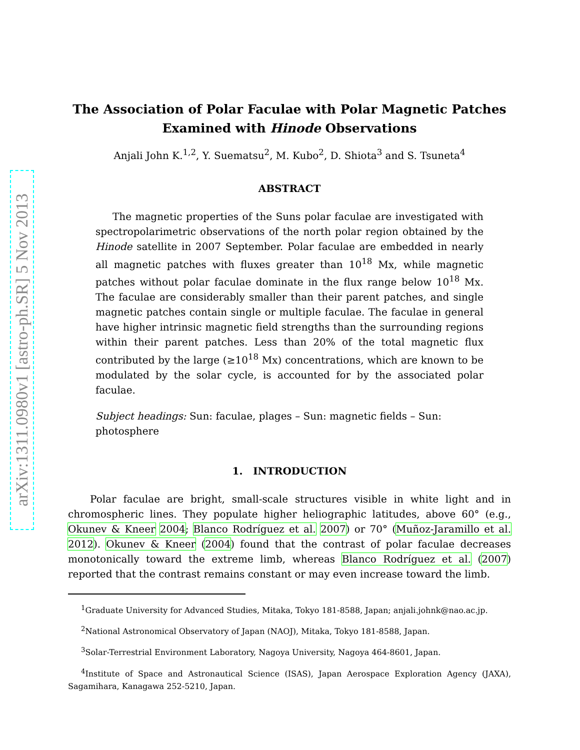arXiv:1311.0980v1 [astro-ph.SR] 5 Nov 2013
The Association of Polar Faculae with Polar Magnetic Patches
Examined with Hinode Observations
Anjali John K.<sup>1,2</sup>, Y. Suematsu<sup>2</sup>, M. Kubo<sup>2</sup>, D. Shiota<sup>3</sup> and S. Tsuneta<sup>4</sup>
ABSTRACT
The magnetic properties of the Suns polar faculae are investigated with spectropolarimetric observations of the north polar region obtained by the Hinode satellite in 2007 September. Polar faculae are embedded in nearly all magnetic patches with fluxes greater than 10<sup>18</sup> Mx, while magnetic patches without polar faculae dominate in the flux range below 10<sup>18</sup> Mx. The faculae are considerably smaller than their parent patches, and single magnetic patches contain single or multiple faculae. The faculae in general have higher intrinsic magnetic field strengths than the surrounding regions within their parent patches. Less than 20% of the total magnetic flux contributed by the large (≥10<sup>18</sup> Mx) concentrations, which are known to be modulated by the solar cycle, is accounted for by the associated polar faculae.
Subject headings: Sun: faculae, plages – Sun: magnetic fields – Sun: photosphere
1. INTRODUCTION
Polar faculae are bright, small-scale structures visible in white light and in chromospheric lines. They populate higher heliographic latitudes, above 60° (e.g., Okunev & Kneer 2004; Blanco Rodríguez et al. 2007) or 70° (Muñoz-Jaramillo et al. 2012). Okunev & Kneer (2004) found that the contrast of polar faculae decreases monotonically toward the extreme limb, whereas Blanco Rodríguez et al. (2007) reported that the contrast remains constant or may even increase toward the limb.
<sup>1</sup> Graduate University for Advanced Studies, Mitaka, Tokyo 181-8588, Japan; anjali.johnk@nao.ac.jp.
<sup>2</sup> National Astronomical Observatory of Japan (NAOJ), Mitaka, Tokyo 181-8588, Japan.
<sup>3</sup> Solar-Terrestrial Environment Laboratory, Nagoya University, Nagoya 464-8601, Japan.
<sup>4</sup> Institute of Space and Astronautical Science (ISAS), Japan Aerospace Exploration Agency (JAXA), Sagamihara, Kanagawa 252-5210, Japan.